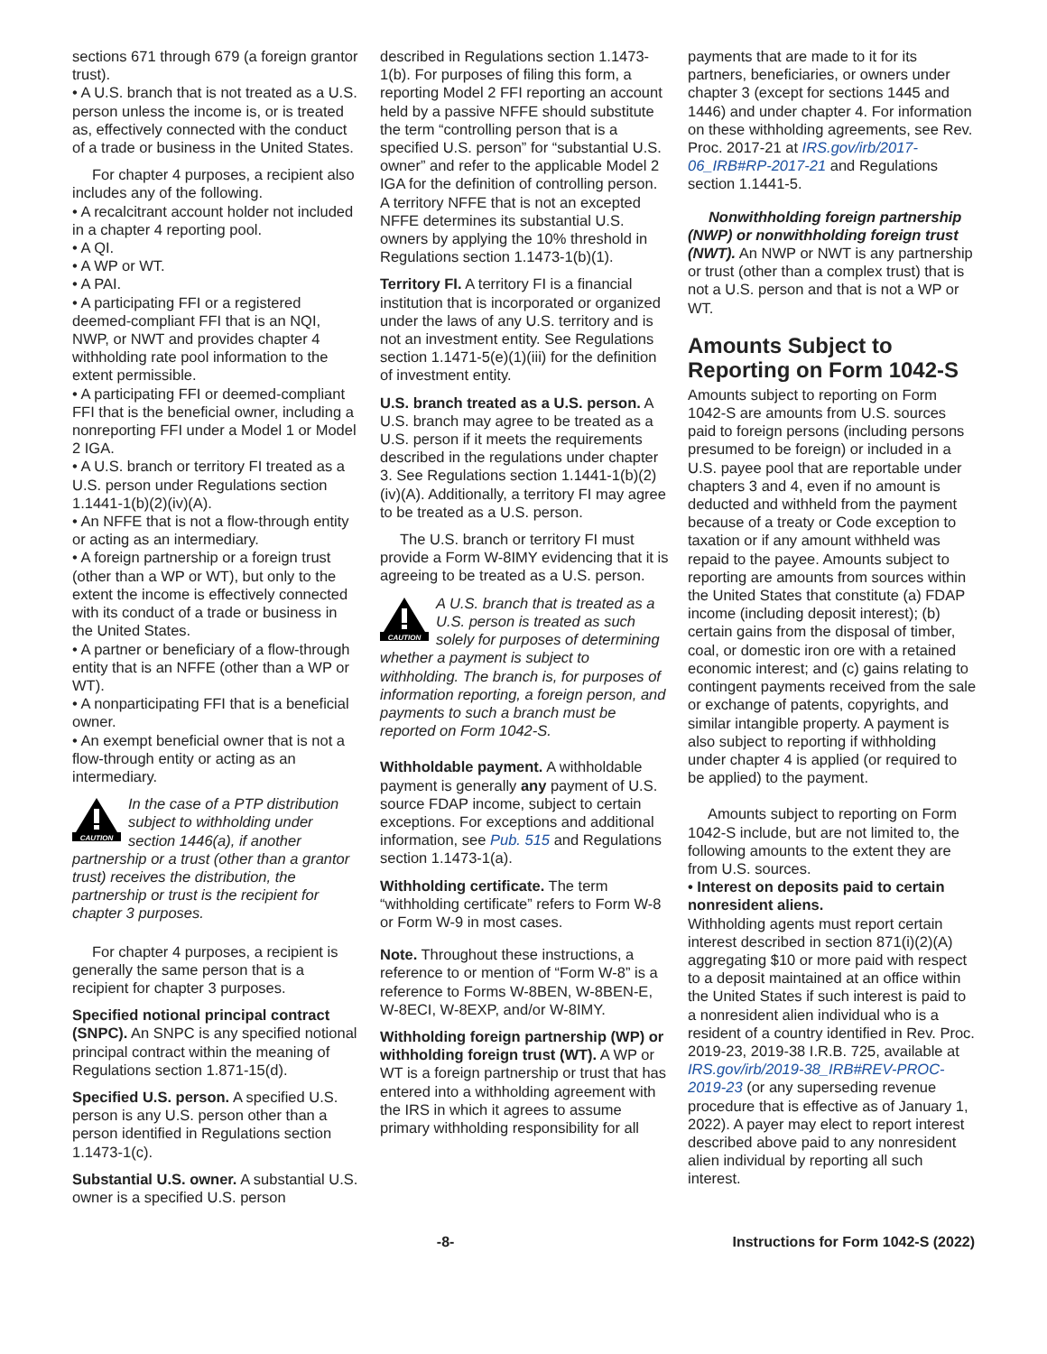sections 671 through 679 (a foreign grantor trust).
• A U.S. branch that is not treated as a U.S. person unless the income is, or is treated as, effectively connected with the conduct of a trade or business in the United States.
For chapter 4 purposes, a recipient also includes any of the following.
• A recalcitrant account holder not included in a chapter 4 reporting pool.
• A QI.
• A WP or WT.
• A PAI.
• A participating FFI or a registered deemed-compliant FFI that is an NQI, NWP, or NWT and provides chapter 4 withholding rate pool information to the extent permissible.
• A participating FFI or deemed-compliant FFI that is the beneficial owner, including a nonreporting FFI under a Model 1 or Model 2 IGA.
• A U.S. branch or territory FI treated as a U.S. person under Regulations section 1.1441-1(b)(2)(iv)(A).
• An NFFE that is not a flow-through entity or acting as an intermediary.
• A foreign partnership or a foreign trust (other than a WP or WT), but only to the extent the income is effectively connected with its conduct of a trade or business in the United States.
• A partner or beneficiary of a flow-through entity that is an NFFE (other than a WP or WT).
• A nonparticipating FFI that is a beneficial owner.
• An exempt beneficial owner that is not a flow-through entity or acting as an intermediary.
CAUTION
In the case of a PTP distribution subject to withholding under section 1446(a), if another partnership or a trust (other than a grantor trust) receives the distribution, the partnership or trust is the recipient for chapter 3 purposes.
For chapter 4 purposes, a recipient is generally the same person that is a recipient for chapter 3 purposes.
Specified notional principal contract (SNPC). An SNPC is any specified notional principal contract within the meaning of Regulations section 1.871-15(d).
Specified U.S. person. A specified U.S. person is any U.S. person other than a person identified in Regulations section 1.1473-1(c).
Substantial U.S. owner. A substantial U.S. owner is a specified U.S. person
described in Regulations section 1.1473-1(b). For purposes of filing this form, a reporting Model 2 FFI reporting an account held by a passive NFFE should substitute the term “controlling person that is a specified U.S. person” for “substantial U.S. owner” and refer to the applicable Model 2 IGA for the definition of controlling person. A territory NFFE that is not an excepted NFFE determines its substantial U.S. owners by applying the 10% threshold in Regulations section 1.1473-1(b)(1).
Territory FI. A territory FI is a financial institution that is incorporated or organized under the laws of any U.S. territory and is not an investment entity. See Regulations section 1.1471-5(e)(1)(iii) for the definition of investment entity.
U.S. branch treated as a U.S. person. A U.S. branch may agree to be treated as a U.S. person if it meets the requirements described in the regulations under chapter 3. See Regulations section 1.1441-1(b)(2)(iv)(A). Additionally, a territory FI may agree to be treated as a U.S. person.
The U.S. branch or territory FI must provide a Form W-8IMY evidencing that it is agreeing to be treated as a U.S. person.
CAUTION
A U.S. branch that is treated as a U.S. person is treated as such solely for purposes of determining whether a payment is subject to withholding. The branch is, for purposes of information reporting, a foreign person, and payments to such a branch must be reported on Form 1042-S.
Withholdable payment. A withholdable payment is generally any payment of U.S. source FDAP income, subject to certain exceptions. For exceptions and additional information, see Pub. 515 and Regulations section 1.1473-1(a).
Withholding certificate. The term “withholding certificate” refers to Form W-8 or Form W-9 in most cases.
Note. Throughout these instructions, a reference to or mention of “Form W-8” is a reference to Forms W-8BEN, W-8BEN-E, W-8ECI, W-8EXP, and/or W-8IMY.
Withholding foreign partnership (WP) or withholding foreign trust (WT). A WP or WT is a foreign partnership or trust that has entered into a withholding agreement with the IRS in which it agrees to assume primary withholding responsibility for all
payments that are made to it for its partners, beneficiaries, or owners under chapter 3 (except for sections 1445 and 1446) and under chapter 4. For information on these withholding agreements, see Rev. Proc. 2017-21 at IRS.gov/irb/2017-06_IRB#RP-2017-21 and Regulations section 1.1441-5.
Nonwithholding foreign partnership (NWP) or nonwithholding foreign trust (NWT). An NWP or NWT is any partnership or trust (other than a complex trust) that is not a U.S. person and that is not a WP or WT.
Amounts Subject to Reporting on Form 1042-S
Amounts subject to reporting on Form 1042-S are amounts from U.S. sources paid to foreign persons (including persons presumed to be foreign) or included in a U.S. payee pool that are reportable under chapters 3 and 4, even if no amount is deducted and withheld from the payment because of a treaty or Code exception to taxation or if any amount withheld was repaid to the payee. Amounts subject to reporting are amounts from sources within the United States that constitute (a) FDAP income (including deposit interest); (b) certain gains from the disposal of timber, coal, or domestic iron ore with a retained economic interest; and (c) gains relating to contingent payments received from the sale or exchange of patents, copyrights, and similar intangible property. A payment is also subject to reporting if withholding under chapter 4 is applied (or required to be applied) to the payment.
Amounts subject to reporting on Form 1042-S include, but are not limited to, the following amounts to the extent they are from U.S. sources.
• Interest on deposits paid to certain nonresident aliens.
Withholding agents must report certain interest described in section 871(i)(2)(A) aggregating $10 or more paid with respect to a deposit maintained at an office within the United States if such interest is paid to a nonresident alien individual who is a resident of a country identified in Rev. Proc. 2019-23, 2019-38 I.R.B. 725, available at IRS.gov/irb/2019-38_IRB#REV-PROC-2019-23 (or any superseding revenue procedure that is effective as of January 1, 2022). A payer may elect to report interest described above paid to any nonresident alien individual by reporting all such interest.
-8- Instructions for Form 1042-S (2022)